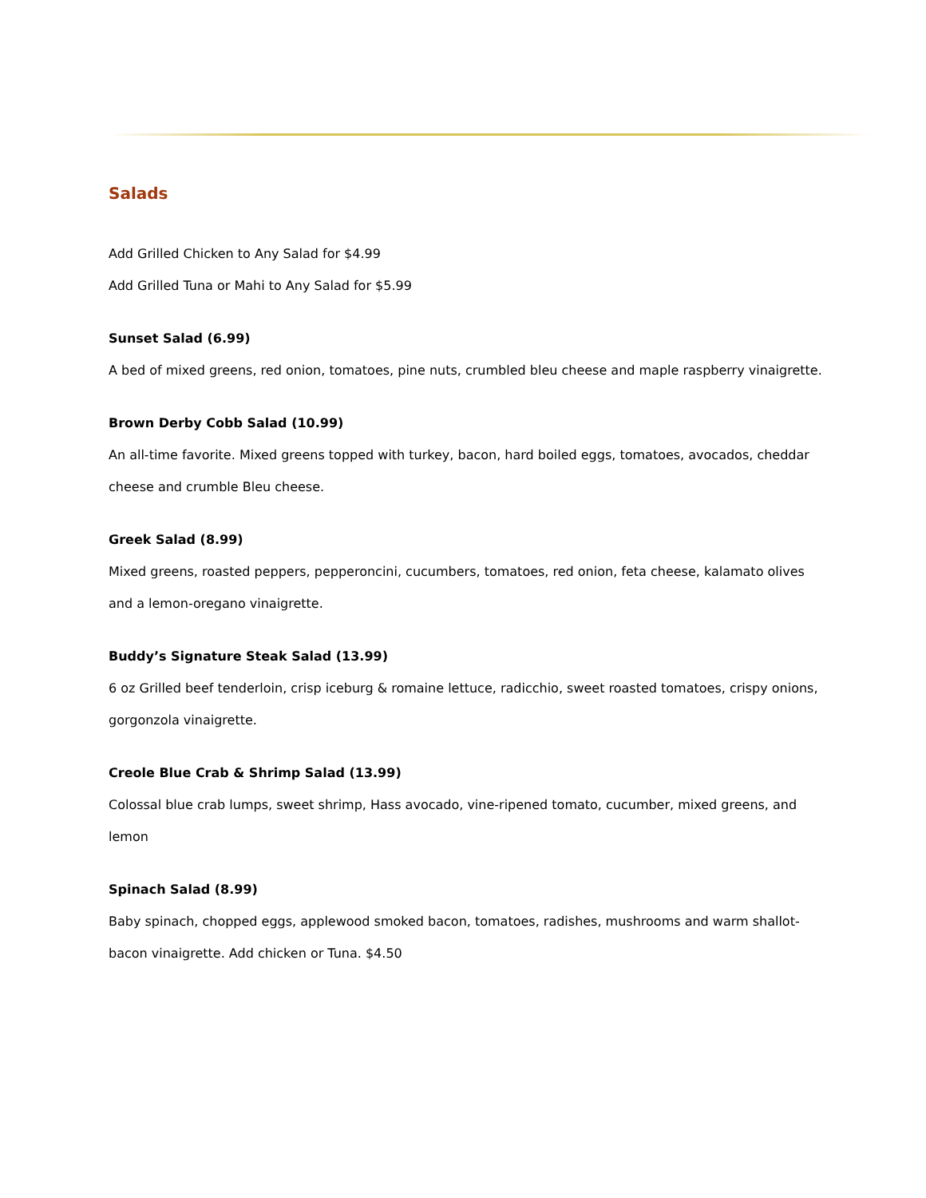Salads
Add Grilled Chicken to Any Salad for $4.99
Add Grilled Tuna or Mahi to Any Salad for $5.99
Sunset Salad (6.99)
A bed of mixed greens, red onion, tomatoes, pine nuts, crumbled bleu cheese and maple raspberry vinaigrette.
Brown Derby Cobb Salad (10.99)
An all-time favorite. Mixed greens topped with turkey, bacon, hard boiled eggs, tomatoes, avocados, cheddar cheese and crumble Bleu cheese.
Greek Salad (8.99)
Mixed greens, roasted peppers, pepperoncini, cucumbers, tomatoes, red onion, feta cheese, kalamato olives and a lemon-oregano vinaigrette.
Buddy’s Signature Steak Salad (13.99)
6 oz Grilled beef tenderloin, crisp iceburg & romaine lettuce, radicchio, sweet roasted tomatoes, crispy onions, gorgonzola vinaigrette.
Creole Blue Crab & Shrimp Salad (13.99)
Colossal blue crab lumps, sweet shrimp, Hass avocado, vine-ripened tomato, cucumber, mixed greens, and lemon
Spinach Salad (8.99)
Baby spinach, chopped eggs, applewood smoked bacon, tomatoes, radishes, mushrooms and warm shallot-bacon vinaigrette. Add chicken or Tuna. $4.50